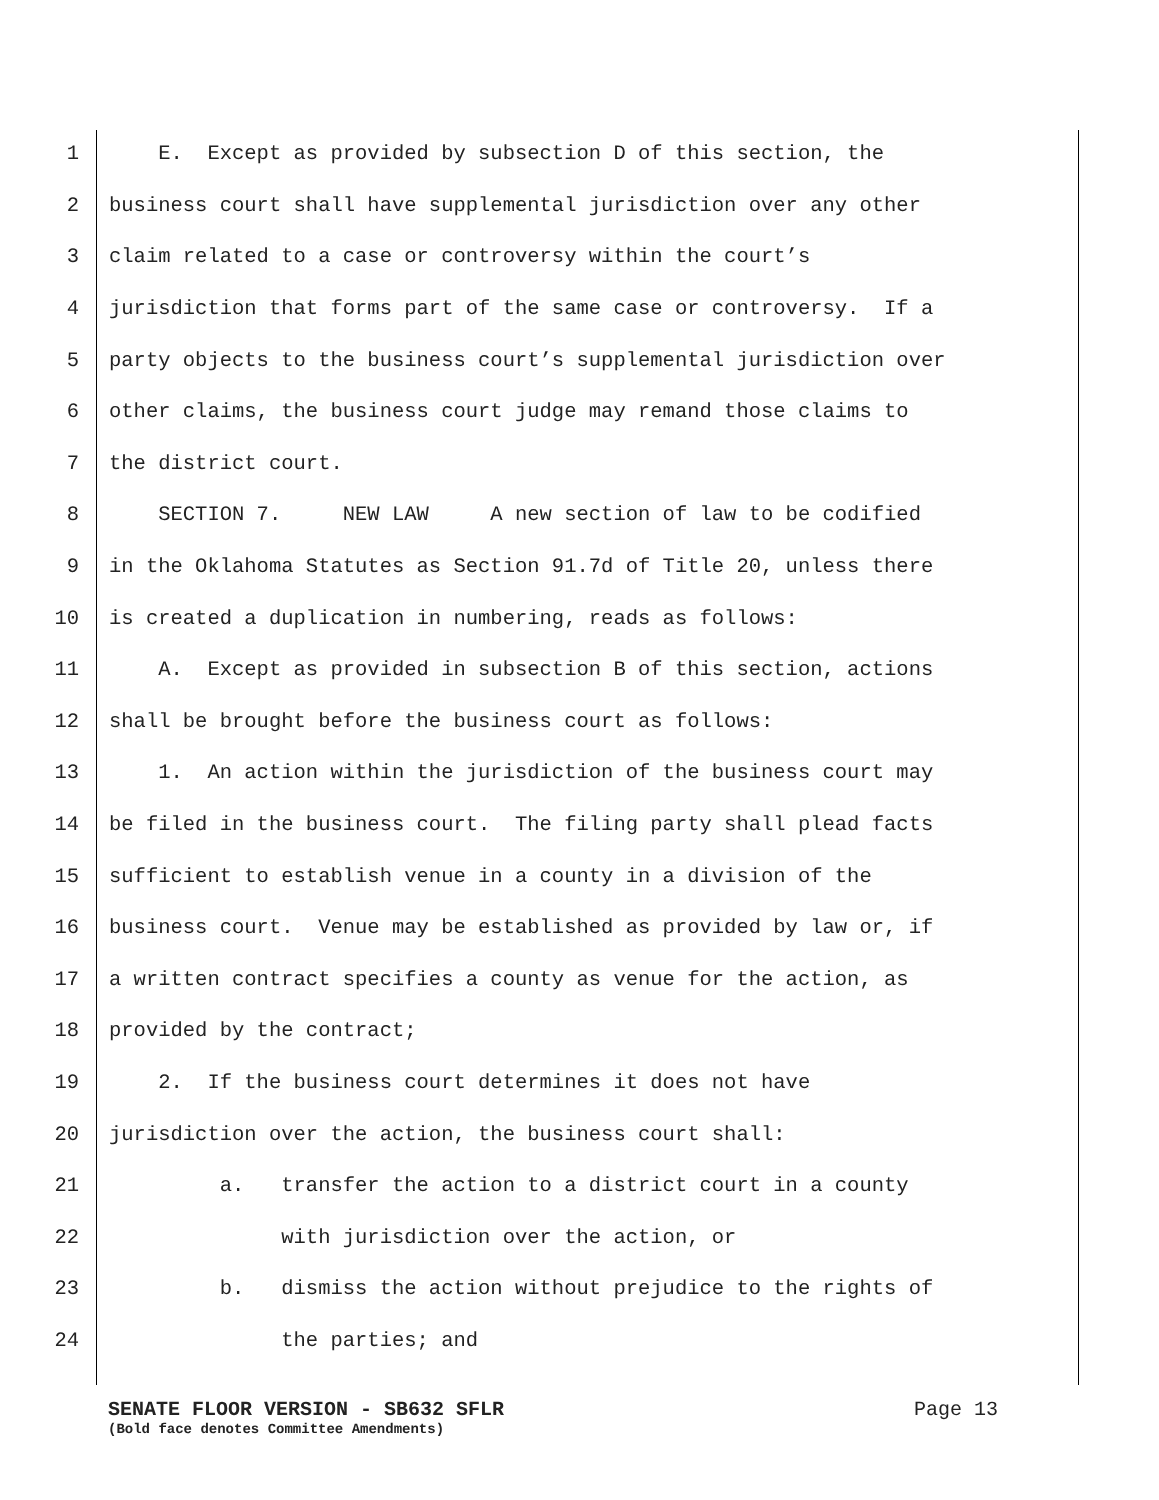1 E. Except as provided by subsection D of this section, the
2 business court shall have supplemental jurisdiction over any other
3 claim related to a case or controversy within the court’s
4 jurisdiction that forms part of the same case or controversy. If a
5 party objects to the business court’s supplemental jurisdiction over
6 other claims, the business court judge may remand those claims to
7 the district court.
8 SECTION 7. NEW LAW A new section of law to be codified
9 in the Oklahoma Statutes as Section 91.7d of Title 20, unless there
10 is created a duplication in numbering, reads as follows:
11 A. Except as provided in subsection B of this section, actions
12 shall be brought before the business court as follows:
13 1. An action within the jurisdiction of the business court may
14 be filed in the business court. The filing party shall plead facts
15 sufficient to establish venue in a county in a division of the
16 business court. Venue may be established as provided by law or, if
17 a written contract specifies a county as venue for the action, as
18 provided by the contract;
19 2. If the business court determines it does not have
20 jurisdiction over the action, the business court shall:
21 a. transfer the action to a district court in a county
22 with jurisdiction over the action, or
23 b. dismiss the action without prejudice to the rights of
24 the parties; and
SENATE FLOOR VERSION - SB632 SFLR Page 13
(Bold face denotes Committee Amendments)